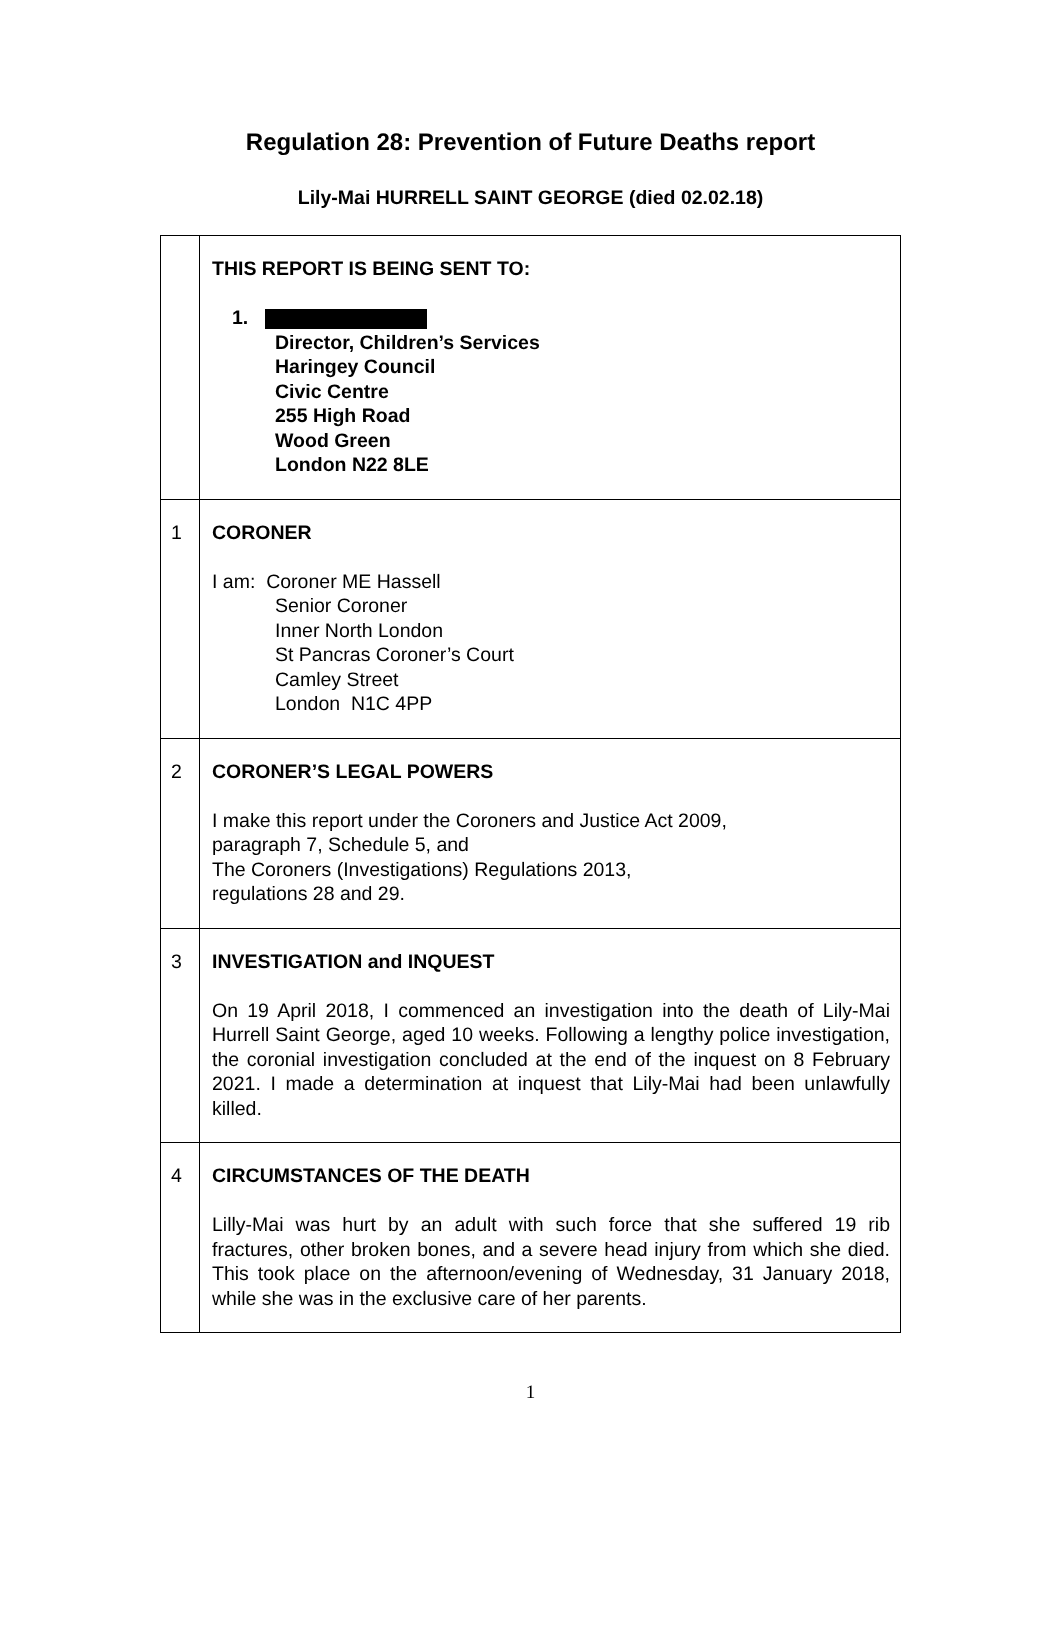Regulation 28: Prevention of Future Deaths report
Lily-Mai HURRELL SAINT GEORGE (died 02.02.18)
| | THIS REPORT IS BEING SENT TO: 1. Director, Children’s Services Haringey Council Civic Centre 255 High Road Wood Green London N22 8LE |
| 1 | CORONER I am: Coroner ME Hassell Senior Coroner Inner North London St Pancras Coroner’s Court Camley Street London N1C 4PP |
| 2 | CORONER’S LEGAL POWERS I make this report under the Coroners and Justice Act 2009, paragraph 7, Schedule 5, and The Coroners (Investigations) Regulations 2013, regulations 28 and 29. |
| 3 | INVESTIGATION and INQUEST On 19 April 2018, I commenced an investigation into the death of Lily-Mai Hurrell Saint George, aged 10 weeks. Following a lengthy police investigation, the coronial investigation concluded at the end of the inquest on 8 February 2021. I made a determination at inquest that Lily-Mai had been unlawfully killed. |
| 4 | CIRCUMSTANCES OF THE DEATH Lilly-Mai was hurt by an adult with such force that she suffered 19 rib fractures, other broken bones, and a severe head injury from which she died. This took place on the afternoon/evening of Wednesday, 31 January 2018, while she was in the exclusive care of her parents. |
1